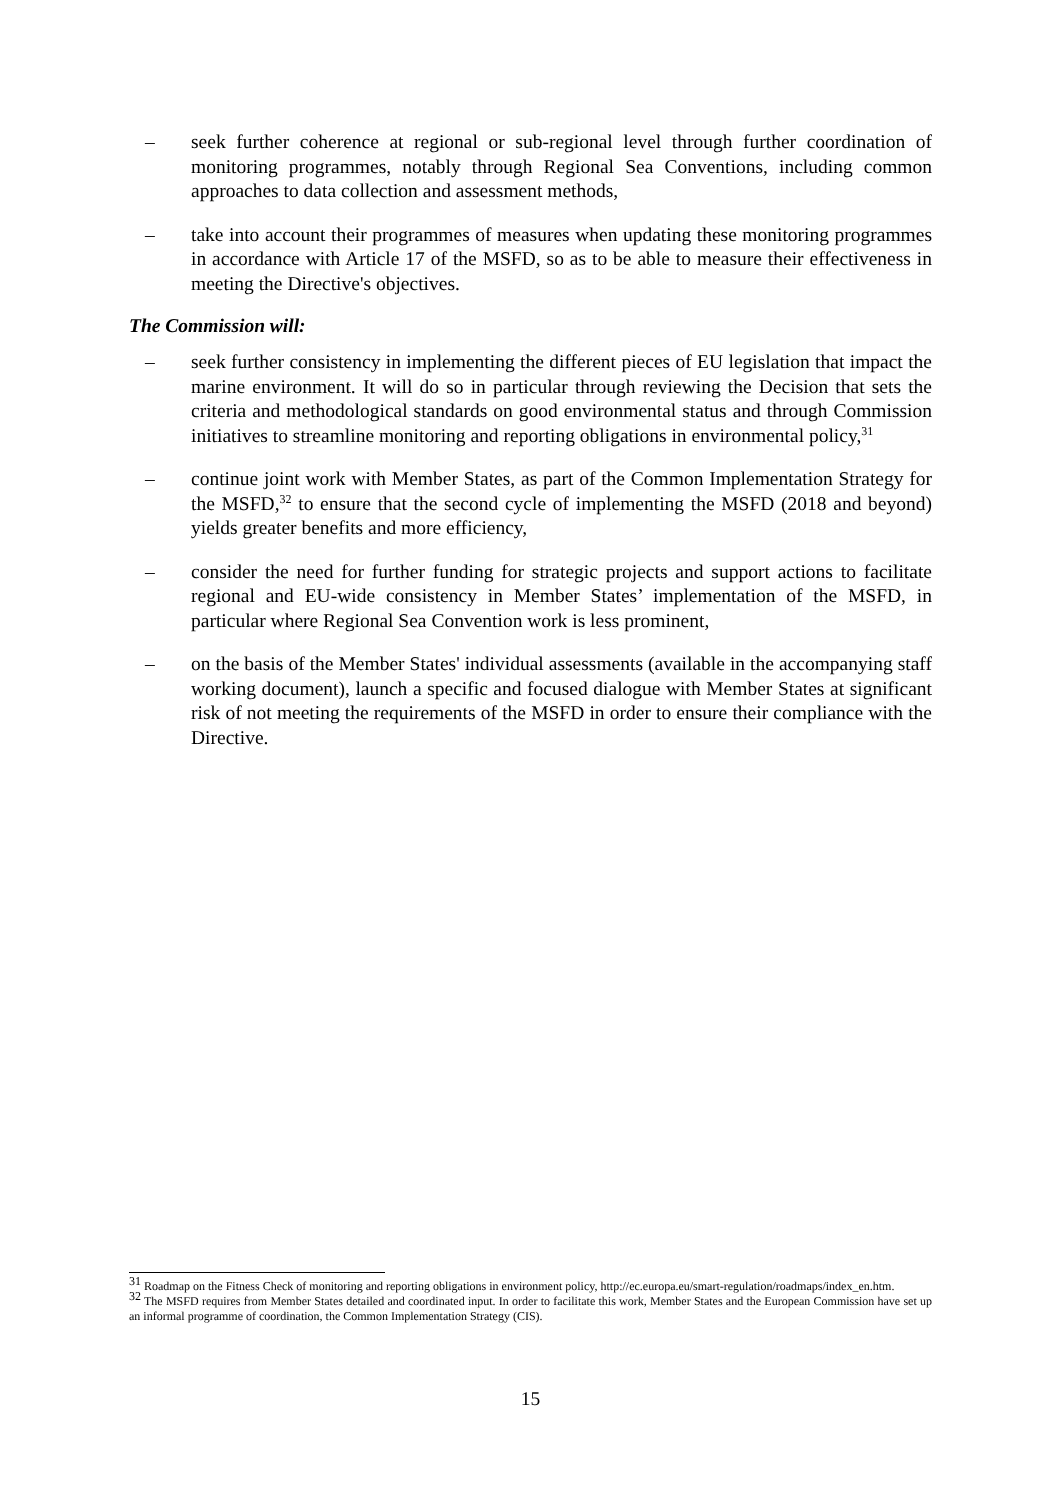– seek further coherence at regional or sub-regional level through further coordination of monitoring programmes, notably through Regional Sea Conventions, including common approaches to data collection and assessment methods,
– take into account their programmes of measures when updating these monitoring programmes in accordance with Article 17 of the MSFD, so as to be able to measure their effectiveness in meeting the Directive's objectives.
The Commission will:
– seek further consistency in implementing the different pieces of EU legislation that impact the marine environment. It will do so in particular through reviewing the Decision that sets the criteria and methodological standards on good environmental status and through Commission initiatives to streamline monitoring and reporting obligations in environmental policy,<sup>31</sup>
– continue joint work with Member States, as part of the Common Implementation Strategy for the MSFD,<sup>32</sup> to ensure that the second cycle of implementing the MSFD (2018 and beyond) yields greater benefits and more efficiency,
– consider the need for further funding for strategic projects and support actions to facilitate regional and EU-wide consistency in Member States’ implementation of the MSFD, in particular where Regional Sea Convention work is less prominent,
– on the basis of the Member States' individual assessments (available in the accompanying staff working document), launch a specific and focused dialogue with Member States at significant risk of not meeting the requirements of the MSFD in order to ensure their compliance with the Directive.
<sup>31</sup> Roadmap on the Fitness Check of monitoring and reporting obligations in environment policy, http://ec.europa.eu/smart-regulation/roadmaps/index_en.htm.
<sup>32</sup> The MSFD requires from Member States detailed and coordinated input. In order to facilitate this work, Member States and the European Commission have set up an informal programme of coordination, the Common Implementation Strategy (CIS).
15